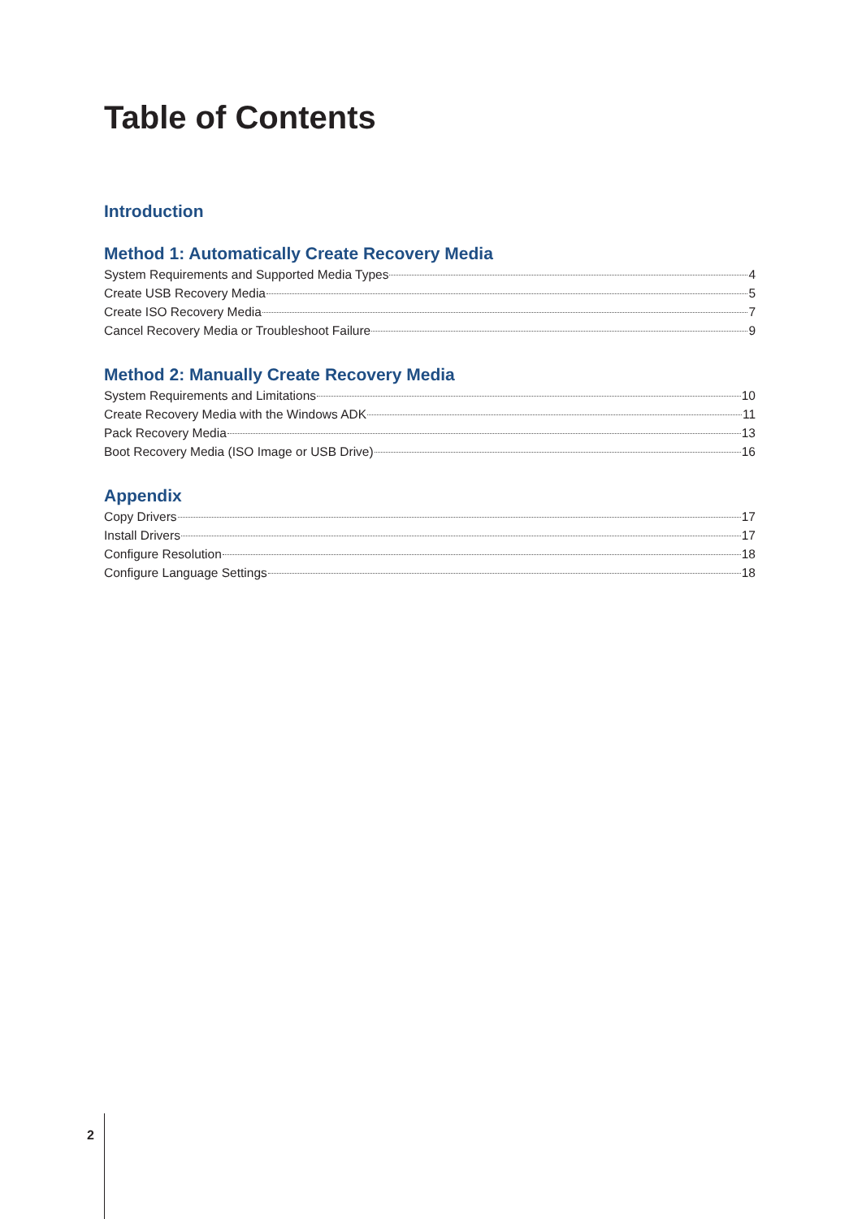Table of Contents
Introduction
Method 1: Automatically Create Recovery Media
System Requirements and Supported Media Types 4
Create USB Recovery Media 5
Create ISO Recovery Media 7
Cancel Recovery Media or Troubleshoot Failure 9
Method 2: Manually Create Recovery Media
System Requirements and Limitations 10
Create Recovery Media with the Windows ADK 11
Pack Recovery Media 13
Boot Recovery Media (ISO Image or USB Drive) 16
Appendix
Copy Drivers 17
Install Drivers 17
Configure Resolution 18
Configure Language Settings 18
2